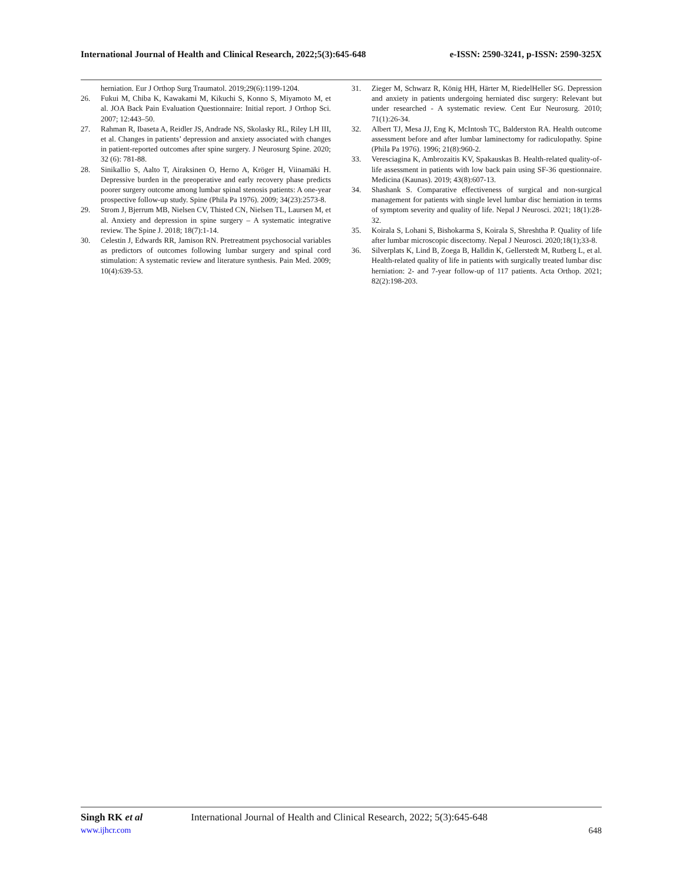International Journal of Health and Clinical Research, 2022;5(3):645-648 e-ISSN: 2590-3241, p-ISSN: 2590-325X
herniation. Eur J Orthop Surg Traumatol. 2019;29(6):1199-1204.
26. Fukui M, Chiba K, Kawakami M, Kikuchi S, Konno S, Miyamoto M, et al. JOA Back Pain Evaluation Questionnaire: Initial report. J Orthop Sci. 2007; 12:443–50.
27. Rahman R, Ibaseta A, Reidler JS, Andrade NS, Skolasky RL, Riley LH III, et al. Changes in patients’ depression and anxiety associated with changes in patient-reported outcomes after spine surgery. J Neurosurg Spine. 2020; 32 (6): 781-88.
28. Sinikallio S, Aalto T, Airaksinen O, Herno A, Kröger H, Viinamäki H. Depressive burden in the preoperative and early recovery phase predicts poorer surgery outcome among lumbar spinal stenosis patients: A one-year prospective follow-up study. Spine (Phila Pa 1976). 2009; 34(23):2573-8.
29. Strom J, Bjerrum MB, Nielsen CV, Thisted CN, Nielsen TL, Laursen M, et al. Anxiety and depression in spine surgery – A systematic integrative review. The Spine J. 2018; 18(7):1-14.
30. Celestin J, Edwards RR, Jamison RN. Pretreatment psychosocial variables as predictors of outcomes following lumbar surgery and spinal cord stimulation: A systematic review and literature synthesis. Pain Med. 2009; 10(4):639-53.
31. Zieger M, Schwarz R, König HH, Härter M, RiedelHeller SG. Depression and anxiety in patients undergoing herniated disc surgery: Relevant but under researched - A systematic review. Cent Eur Neurosurg. 2010; 71(1):26-34.
32. Albert TJ, Mesa JJ, Eng K, McIntosh TC, Balderston RA. Health outcome assessment before and after lumbar laminectomy for radiculopathy. Spine (Phila Pa 1976). 1996; 21(8):960-2.
33. Veresciagina K, Ambrozaitis KV, Spakauskas B. Health-related quality-of-life assessment in patients with low back pain using SF-36 questionnaire. Medicina (Kaunas). 2019; 43(8):607-13.
34. Shashank S. Comparative effectiveness of surgical and non-surgical management for patients with single level lumbar disc herniation in terms of symptom severity and quality of life. Nepal J Neurosci. 2021; 18(1):28-32.
35. Koirala S, Lohani S, Bishokarma S, Koirala S, Shreshtha P. Quality of life after lumbar microscopic discectomy. Nepal J Neurosci. 2020;18(1);33-8.
36. Silverplats K, Lind B, Zoega B, Halldin K, Gellerstedt M, Rutberg L, et al. Health-related quality of life in patients with surgically treated lumbar disc herniation: 2- and 7-year follow-up of 117 patients. Acta Orthop. 2021; 82(2):198-203.
Singh RK et al International Journal of Health and Clinical Research, 2022; 5(3):645-648
www.ijhcr.com 648